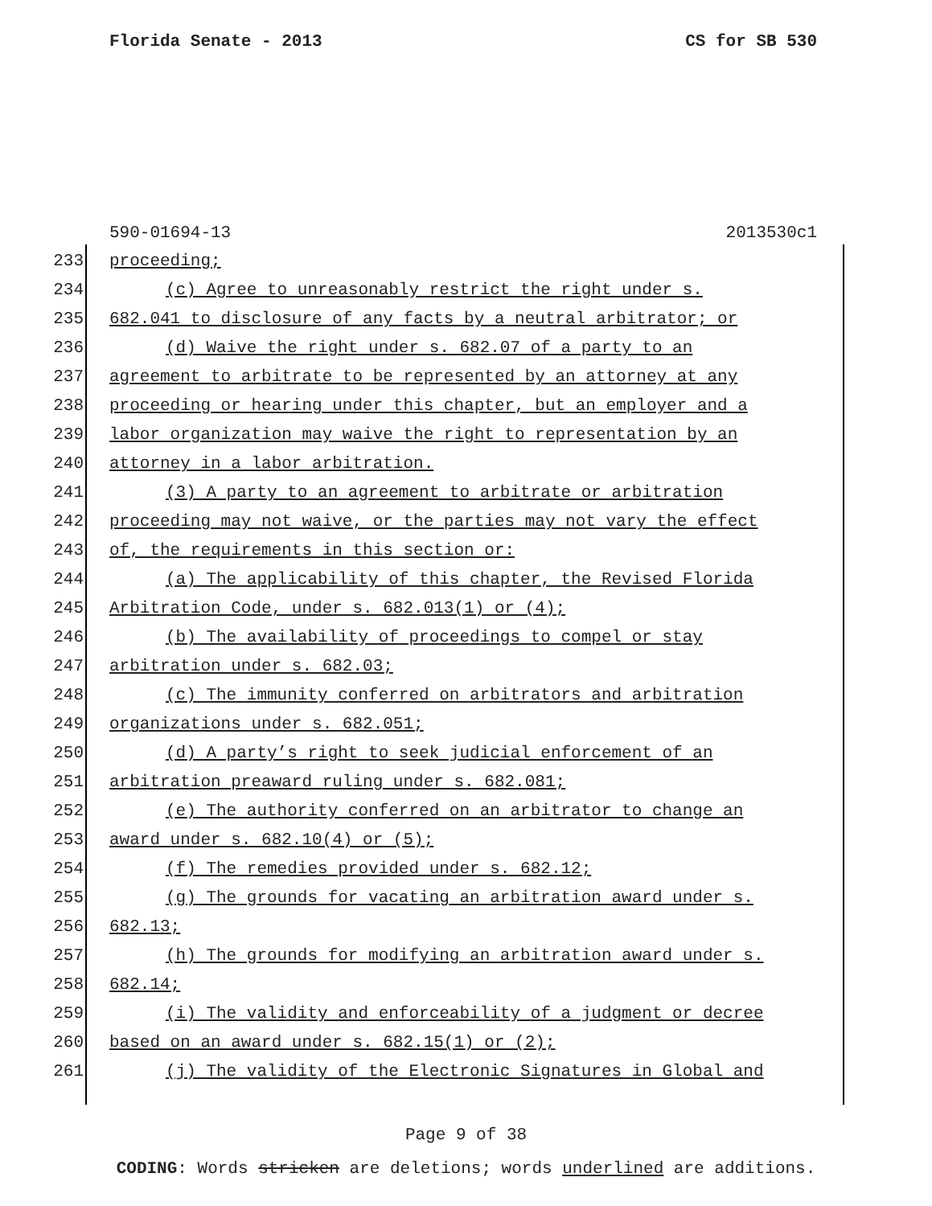Florida Senate - 2013 CS for SB 530
590-01694-13 2013530c1
233 proceeding;
234 (c) Agree to unreasonably restrict the right under s.
235 682.041 to disclosure of any facts by a neutral arbitrator; or
236 (d) Waive the right under s. 682.07 of a party to an
237 agreement to arbitrate to be represented by an attorney at any
238 proceeding or hearing under this chapter, but an employer and a
239 labor organization may waive the right to representation by an
240 attorney in a labor arbitration.
241 (3) A party to an agreement to arbitrate or arbitration
242 proceeding may not waive, or the parties may not vary the effect
243 of, the requirements in this section or:
244 (a) The applicability of this chapter, the Revised Florida
245 Arbitration Code, under s. 682.013(1) or (4);
246 (b) The availability of proceedings to compel or stay
247 arbitration under s. 682.03;
248 (c) The immunity conferred on arbitrators and arbitration
249 organizations under s. 682.051;
250 (d) A party’s right to seek judicial enforcement of an
251 arbitration preaward ruling under s. 682.081;
252 (e) The authority conferred on an arbitrator to change an
253 award under s. 682.10(4) or (5);
254 (f) The remedies provided under s. 682.12;
255 (g) The grounds for vacating an arbitration award under s.
256 682.13;
257 (h) The grounds for modifying an arbitration award under s.
258 682.14;
259 (i) The validity and enforceability of a judgment or decree
260 based on an award under s. 682.15(1) or (2);
261 (j) The validity of the Electronic Signatures in Global and
Page 9 of 38
CODING: Words stricken are deletions; words underlined are additions.